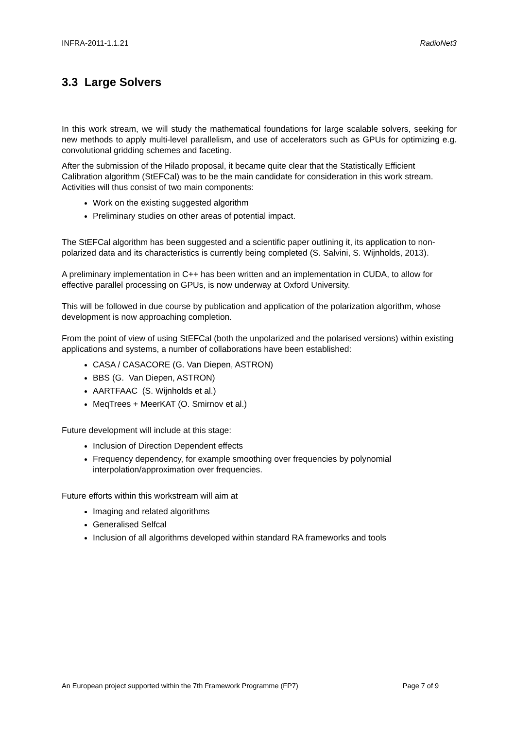INFRA-2011-1.1.21 RadioNet3
3.3 Large Solvers
In this work stream, we will study the mathematical foundations for large scalable solvers, seeking for new methods to apply multi-level parallelism, and use of accelerators such as GPUs for optimizing e.g. convolutional gridding schemes and faceting.
After the submission of the Hilado proposal, it became quite clear that the Statistically Efficient Calibration algorithm (StEFCal) was to be the main candidate for consideration in this work stream. Activities will thus consist of two main components:
Work on the existing suggested algorithm
Preliminary studies on other areas of potential impact.
The StEFCal algorithm has been suggested and a scientific paper outlining it, its application to non-polarized data and its characteristics is currently being completed (S. Salvini, S. Wijnholds, 2013).
A preliminary implementation in C++ has been written and an implementation in CUDA, to allow for effective parallel processing on GPUs, is now underway at Oxford University.
This will be followed in due course by publication and application of the polarization algorithm, whose development is now approaching completion.
From the point of view of using StEFCal (both the unpolarized and the polarised versions) within existing applications and systems, a number of collaborations have been established:
CASA / CASACORE (G. Van Diepen, ASTRON)
BBS (G. Van Diepen, ASTRON)
AARTFAAC (S. Wijnholds et al.)
MeqTrees + MeerKAT (O. Smirnov et al.)
Future development will include at this stage:
Inclusion of Direction Dependent effects
Frequency dependency, for example smoothing over frequencies by polynomial interpolation/approximation over frequencies.
Future efforts within this workstream will aim at
Imaging and related algorithms
Generalised Selfcal
Inclusion of all algorithms developed within standard RA frameworks and tools
An European project supported within the 7th Framework Programme (FP7) Page 7 of 9